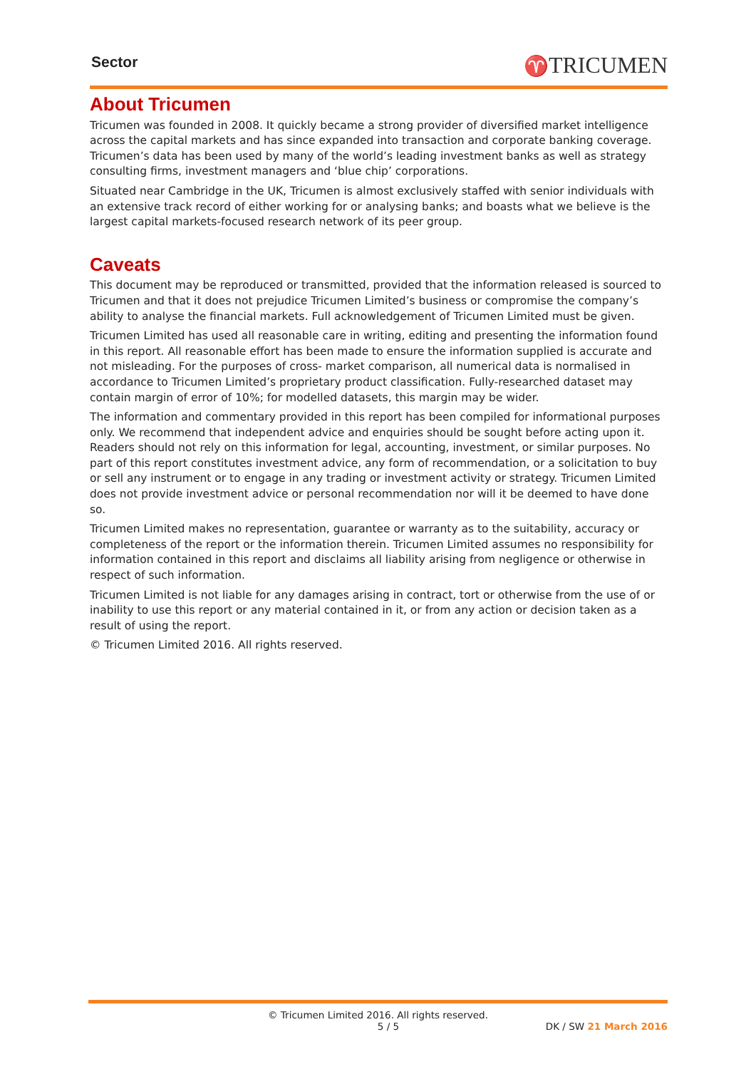Sector ♈TRICUMEN
About Tricumen
Tricumen was founded in 2008. It quickly became a strong provider of diversified market intelligence across the capital markets and has since expanded into transaction and corporate banking coverage. Tricumen’s data has been used by many of the world’s leading investment banks as well as strategy consulting firms, investment managers and ‘blue chip’ corporations.
Situated near Cambridge in the UK, Tricumen is almost exclusively staffed with senior individuals with an extensive track record of either working for or analysing banks; and boasts what we believe is the largest capital markets-focused research network of its peer group.
Caveats
This document may be reproduced or transmitted, provided that the information released is sourced to Tricumen and that it does not prejudice Tricumen Limited’s business or compromise the company’s ability to analyse the financial markets. Full acknowledgement of Tricumen Limited must be given.
Tricumen Limited has used all reasonable care in writing, editing and presenting the information found in this report. All reasonable effort has been made to ensure the information supplied is accurate and not misleading. For the purposes of cross- market comparison, all numerical data is normalised in accordance to Tricumen Limited’s proprietary product classification. Fully-researched dataset may contain margin of error of 10%; for modelled datasets, this margin may be wider.
The information and commentary provided in this report has been compiled for informational purposes only. We recommend that independent advice and enquiries should be sought before acting upon it. Readers should not rely on this information for legal, accounting, investment, or similar purposes. No part of this report constitutes investment advice, any form of recommendation, or a solicitation to buy or sell any instrument or to engage in any trading or investment activity or strategy. Tricumen Limited does not provide investment advice or personal recommendation nor will it be deemed to have done so.
Tricumen Limited makes no representation, guarantee or warranty as to the suitability, accuracy or completeness of the report or the information therein. Tricumen Limited assumes no responsibility for information contained in this report and disclaims all liability arising from negligence or otherwise in respect of such information.
Tricumen Limited is not liable for any damages arising in contract, tort or otherwise from the use of or inability to use this report or any material contained in it, or from any action or decision taken as a result of using the report.
© Tricumen Limited 2016. All rights reserved.
© Tricumen Limited 2016. All rights reserved.
5 / 5 DK / SW 21 March 2016